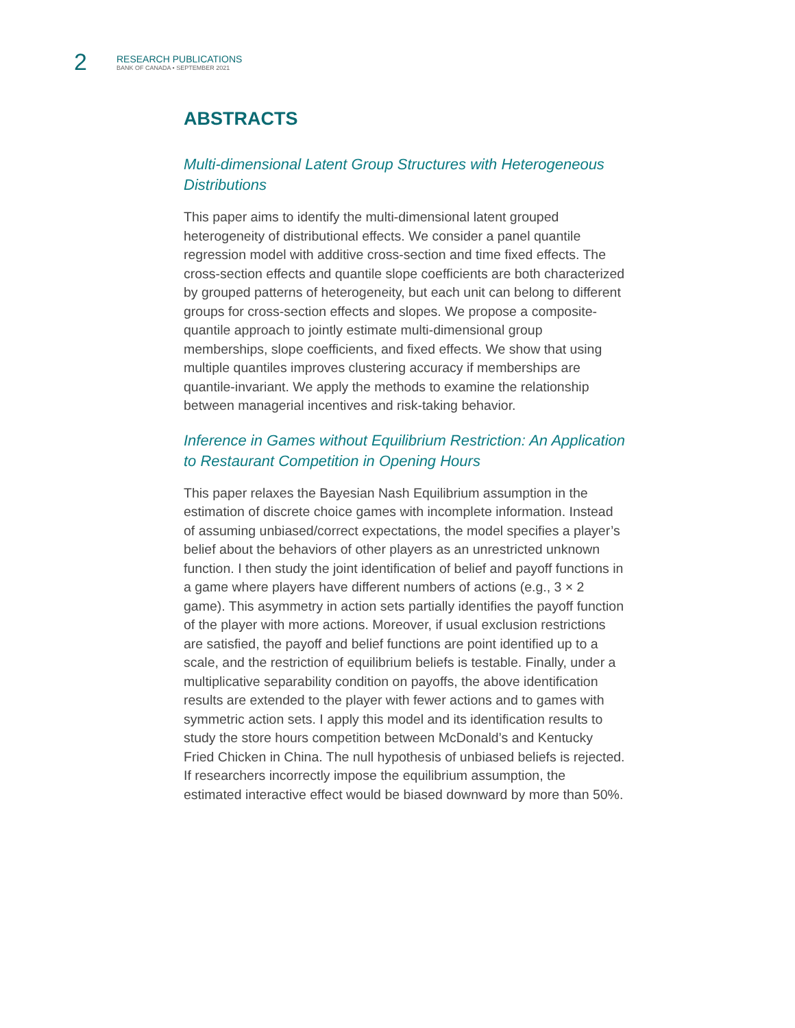2
RESEARCH PUBLICATIONS
BANK OF CANADA • SEPTEMBER 2021
ABSTRACTS
Multi-dimensional Latent Group Structures with Heterogeneous Distributions
This paper aims to identify the multi-dimensional latent grouped heterogeneity of distributional effects. We consider a panel quantile regression model with additive cross-section and time fixed effects. The cross-section effects and quantile slope coefficients are both characterized by grouped patterns of heterogeneity, but each unit can belong to different groups for cross-section effects and slopes. We propose a composite-quantile approach to jointly estimate multi-dimensional group memberships, slope coefficients, and fixed effects. We show that using multiple quantiles improves clustering accuracy if memberships are quantile-invariant. We apply the methods to examine the relationship between managerial incentives and risk-taking behavior.
Inference in Games without Equilibrium Restriction: An Application to Restaurant Competition in Opening Hours
This paper relaxes the Bayesian Nash Equilibrium assumption in the estimation of discrete choice games with incomplete information. Instead of assuming unbiased/correct expectations, the model specifies a player’s belief about the behaviors of other players as an unrestricted unknown function. I then study the joint identification of belief and payoff functions in a game where players have different numbers of actions (e.g., 3 × 2 game). This asymmetry in action sets partially identifies the payoff function of the player with more actions. Moreover, if usual exclusion restrictions are satisfied, the payoff and belief functions are point identified up to a scale, and the restriction of equilibrium beliefs is testable. Finally, under a multiplicative separability condition on payoffs, the above identification results are extended to the player with fewer actions and to games with symmetric action sets. I apply this model and its identification results to study the store hours competition between McDonald’s and Kentucky Fried Chicken in China. The null hypothesis of unbiased beliefs is rejected. If researchers incorrectly impose the equilibrium assumption, the estimated interactive effect would be biased downward by more than 50%.